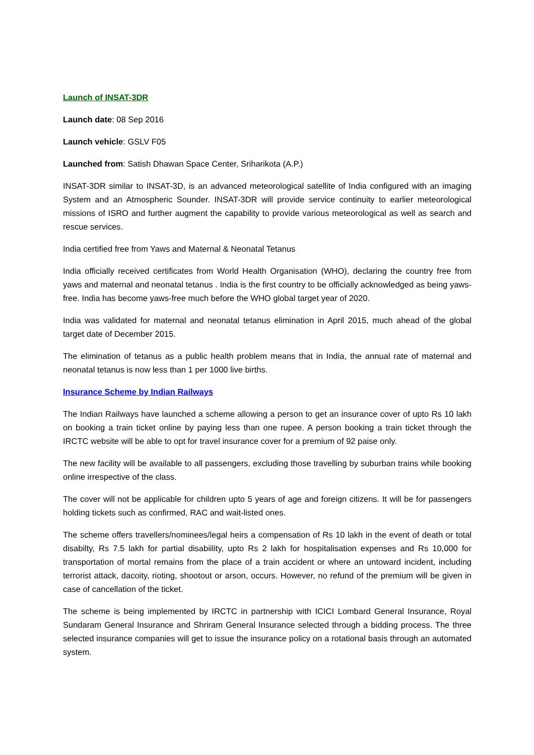Launch of INSAT-3DR
Launch date: 08 Sep 2016
Launch vehicle: GSLV F05
Launched from: Satish Dhawan Space Center, Sriharikota (A.P.)
INSAT-3DR similar to INSAT-3D, is an advanced meteorological satellite of India configured with an imaging System and an Atmospheric Sounder. INSAT-3DR will provide service continuity to earlier meteorological missions of ISRO and further augment the capability to provide various meteorological as well as search and rescue services.
India certified free from Yaws and Maternal & Neonatal Tetanus
India officially received certificates from World Health Organisation (WHO), declaring the country free from yaws and maternal and neonatal tetanus . India is the first country to be officially acknowledged as being yaws-free. India has become yaws-free much before the WHO global target year of 2020.
India was validated for maternal and neonatal tetanus elimination in April 2015, much ahead of the global target date of December 2015.
The elimination of tetanus as a public health problem means that in India, the annual rate of maternal and neonatal tetanus is now less than 1 per 1000 live births.
Insurance Scheme by Indian Railways
The Indian Railways have launched a scheme allowing a person to get an insurance cover of upto Rs 10 lakh on booking a train ticket online by paying less than one rupee. A person booking a train ticket through the IRCTC website will be able to opt for travel insurance cover for a premium of 92 paise only.
The new facility will be available to all passengers, excluding those travelling by suburban trains while booking online irrespective of the class.
The cover will not be applicable for children upto 5 years of age and foreign citizens. It will be for passengers holding tickets such as confirmed, RAC and wait-listed ones.
The scheme offers travellers/nominees/legal heirs a compensation of Rs 10 lakh in the event of death or total disabilty, Rs 7.5 lakh for partial disabiility, upto Rs 2 lakh for hospitalisation expenses and Rs 10,000 for transportation of mortal remains from the place of a train accident or where an untoward incident, including terrorist attack, dacoity, rioting, shootout or arson, occurs. However, no refund of the premium will be given in case of cancellation of the ticket.
The scheme is being implemented by IRCTC in partnership with ICICI Lombard General Insurance, Royal Sundaram General Insurance and Shriram General Insurance selected through a bidding process. The three selected insurance companies will get to issue the insurance policy on a rotational basis through an automated system.